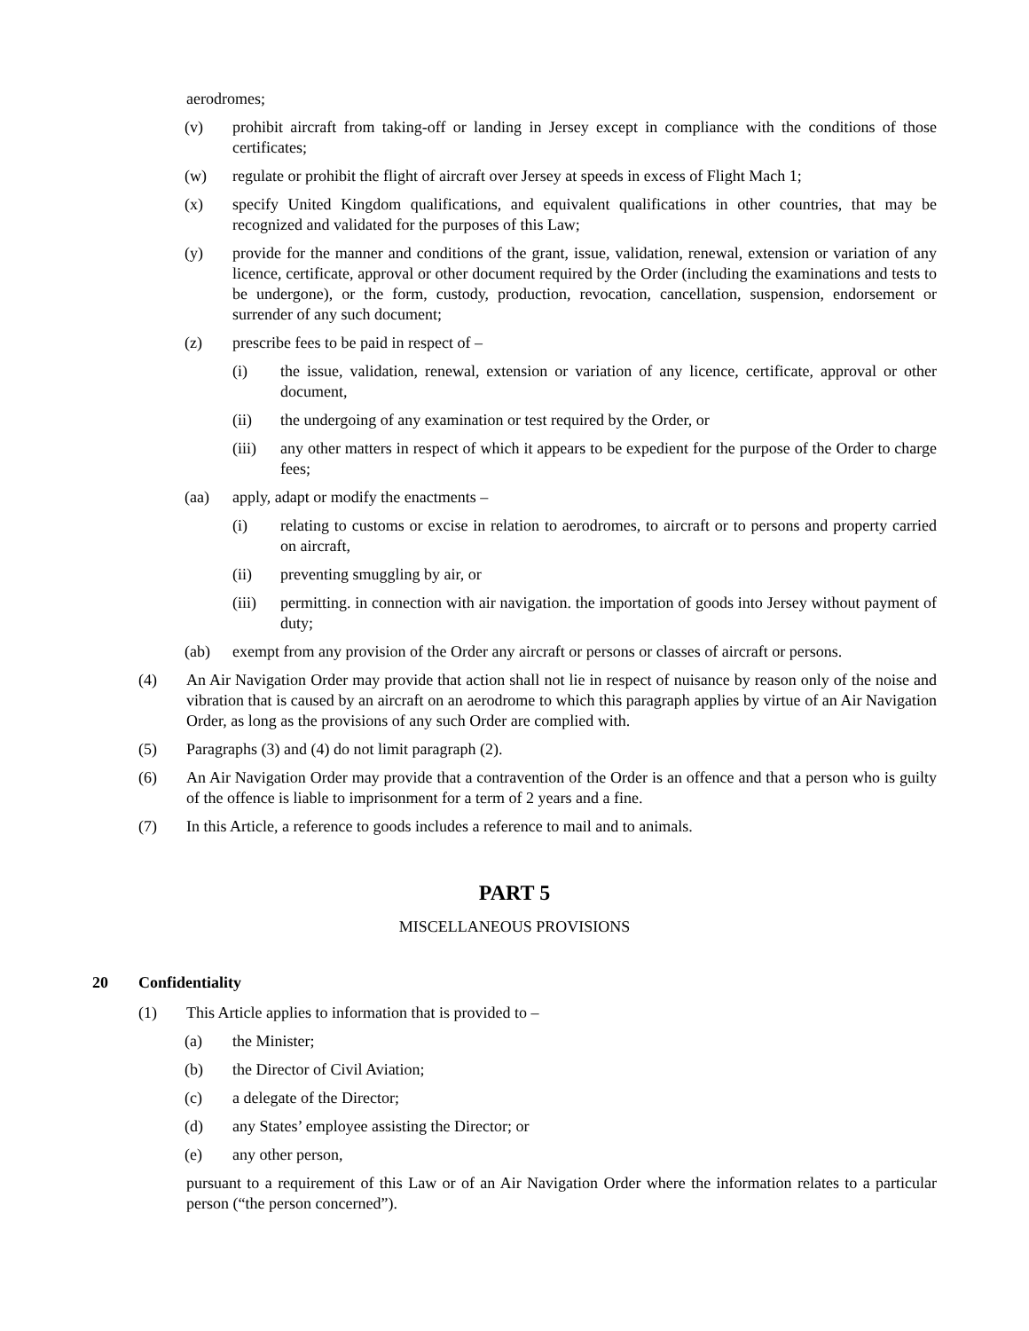aerodromes;
(v) prohibit aircraft from taking-off or landing in Jersey except in compliance with the conditions of those certificates;
(w) regulate or prohibit the flight of aircraft over Jersey at speeds in excess of Flight Mach 1;
(x) specify United Kingdom qualifications, and equivalent qualifications in other countries, that may be recognized and validated for the purposes of this Law;
(y) provide for the manner and conditions of the grant, issue, validation, renewal, extension or variation of any licence, certificate, approval or other document required by the Order (including the examinations and tests to be undergone), or the form, custody, production, revocation, cancellation, suspension, endorsement or surrender of any such document;
(z) prescribe fees to be paid in respect of –
(i) the issue, validation, renewal, extension or variation of any licence, certificate, approval or other document,
(ii) the undergoing of any examination or test required by the Order, or
(iii) any other matters in respect of which it appears to be expedient for the purpose of the Order to charge fees;
(aa) apply, adapt or modify the enactments –
(i) relating to customs or excise in relation to aerodromes, to aircraft or to persons and property carried on aircraft,
(ii) preventing smuggling by air, or
(iii) permitting. in connection with air navigation. the importation of goods into Jersey without payment of duty;
(ab) exempt from any provision of the Order any aircraft or persons or classes of aircraft or persons.
(4) An Air Navigation Order may provide that action shall not lie in respect of nuisance by reason only of the noise and vibration that is caused by an aircraft on an aerodrome to which this paragraph applies by virtue of an Air Navigation Order, as long as the provisions of any such Order are complied with.
(5) Paragraphs (3) and (4) do not limit paragraph (2).
(6) An Air Navigation Order may provide that a contravention of the Order is an offence and that a person who is guilty of the offence is liable to imprisonment for a term of 2 years and a fine.
(7) In this Article, a reference to goods includes a reference to mail and to animals.
PART 5
MISCELLANEOUS PROVISIONS
20 Confidentiality
(1) This Article applies to information that is provided to –
(a) the Minister;
(b) the Director of Civil Aviation;
(c) a delegate of the Director;
(d) any States’ employee assisting the Director; or
(e) any other person,
pursuant to a requirement of this Law or of an Air Navigation Order where the information relates to a particular person (“the person concerned”).